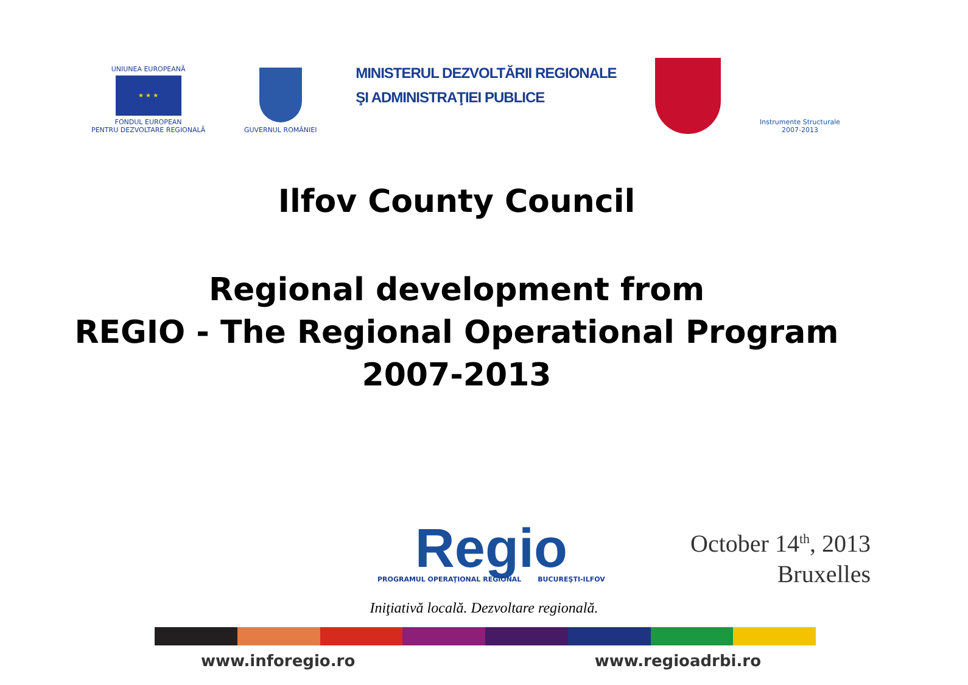UNIUNEA EUROPEANĂ
★ ★ ★
FONDUL EUROPEAN
PENTRU DEZVOLTARE REGIONALĂ
GUVERNUL ROMÂNIEI
MINISTERUL DEZVOLTĂRII REGIONALE
ŞI ADMINISTRAŢIEI PUBLICE
Instrumente Structurale
2007-2013
Ilfov County Council
Regional development from
REGIO - The Regional Operational Program
2007-2013
Regio
PROGRAMUL OPERAŢIONAL REGIONAL BUCUREŞTI-ILFOV
October 14<sup>th</sup>, 2013
Bruxelles
Iniţiativă locală. Dezvoltare regională.
www.inforegio.ro www.regioadrbi.ro